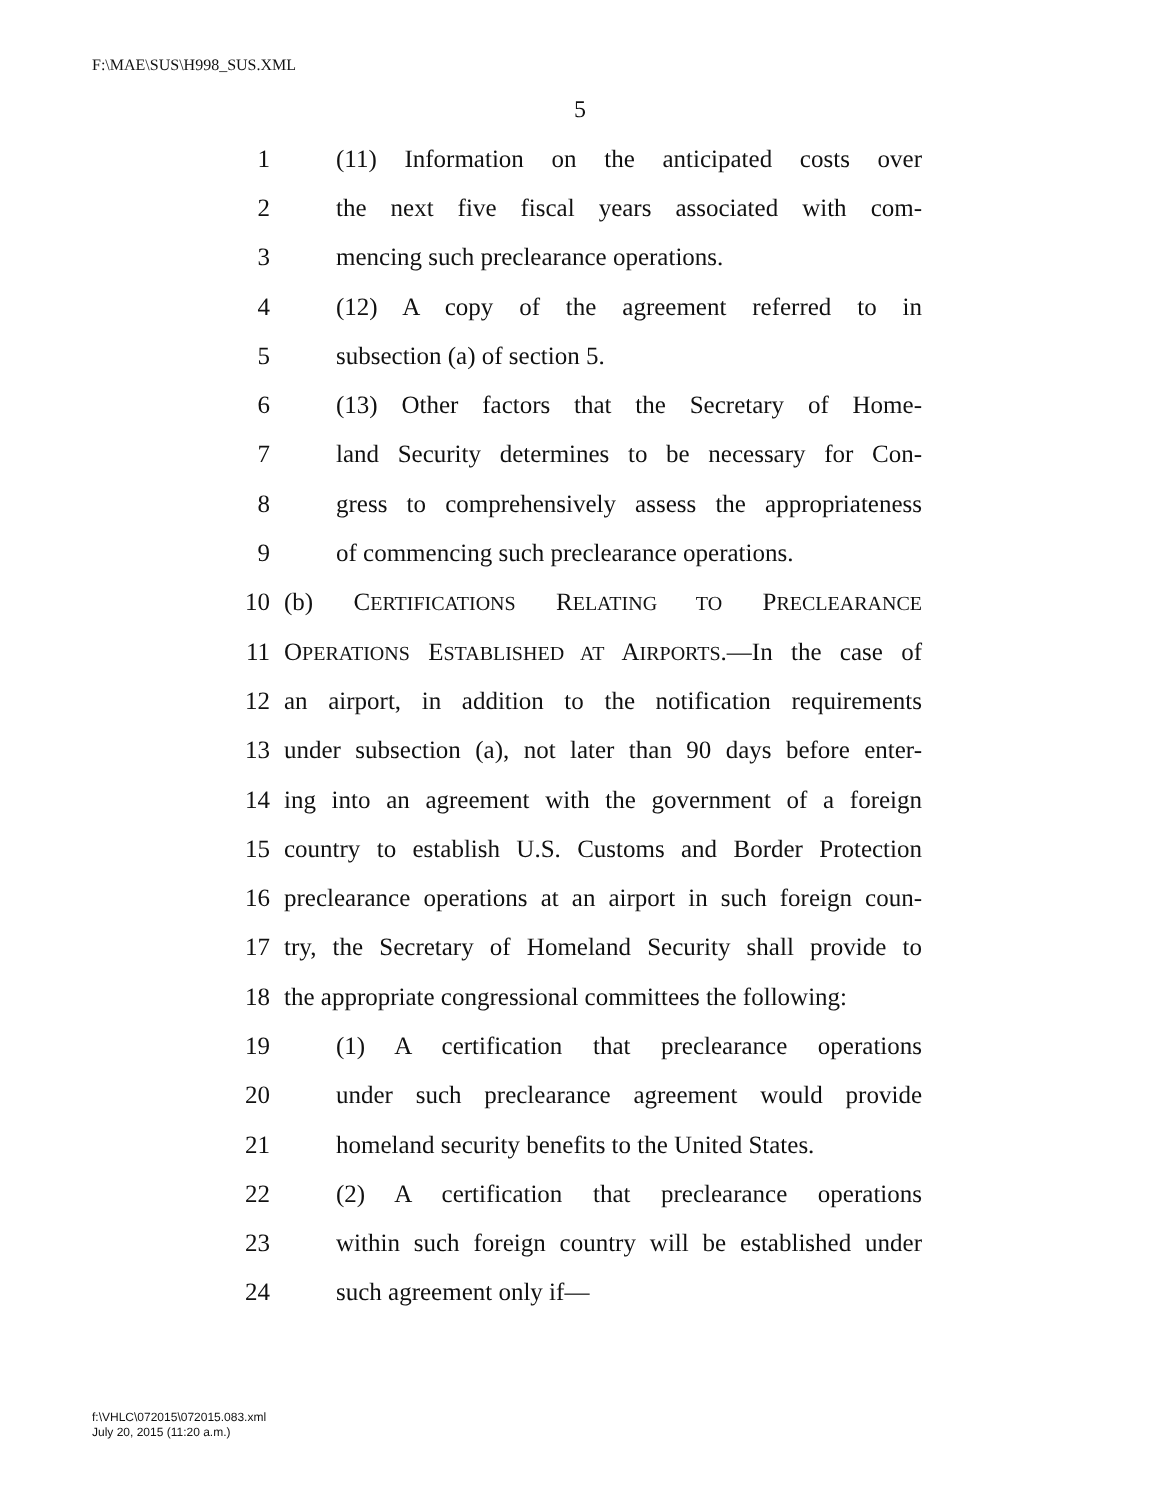F:\MAE\SUS\H998_SUS.XML
5
1 (11) Information on the anticipated costs over
2 the next five fiscal years associated with com-
3 mencing such preclearance operations.
4 (12) A copy of the agreement referred to in
5 subsection (a) of section 5.
6 (13) Other factors that the Secretary of Home-
7 land Security determines to be necessary for Con-
8 gress to comprehensively assess the appropriateness
9 of commencing such preclearance operations.
10 (b) CERTIFICATIONS RELATING TO PRECLEARANCE
11 OPERATIONS ESTABLISHED AT AIRPORTS.—In the case of
12 an airport, in addition to the notification requirements
13 under subsection (a), not later than 90 days before enter-
14 ing into an agreement with the government of a foreign
15 country to establish U.S. Customs and Border Protection
16 preclearance operations at an airport in such foreign coun-
17 try, the Secretary of Homeland Security shall provide to
18 the appropriate congressional committees the following:
19 (1) A certification that preclearance operations
20 under such preclearance agreement would provide
21 homeland security benefits to the United States.
22 (2) A certification that preclearance operations
23 within such foreign country will be established under
24 such agreement only if—
f:\VHLC\072015\072015.083.xml
July 20, 2015 (11:20 a.m.)